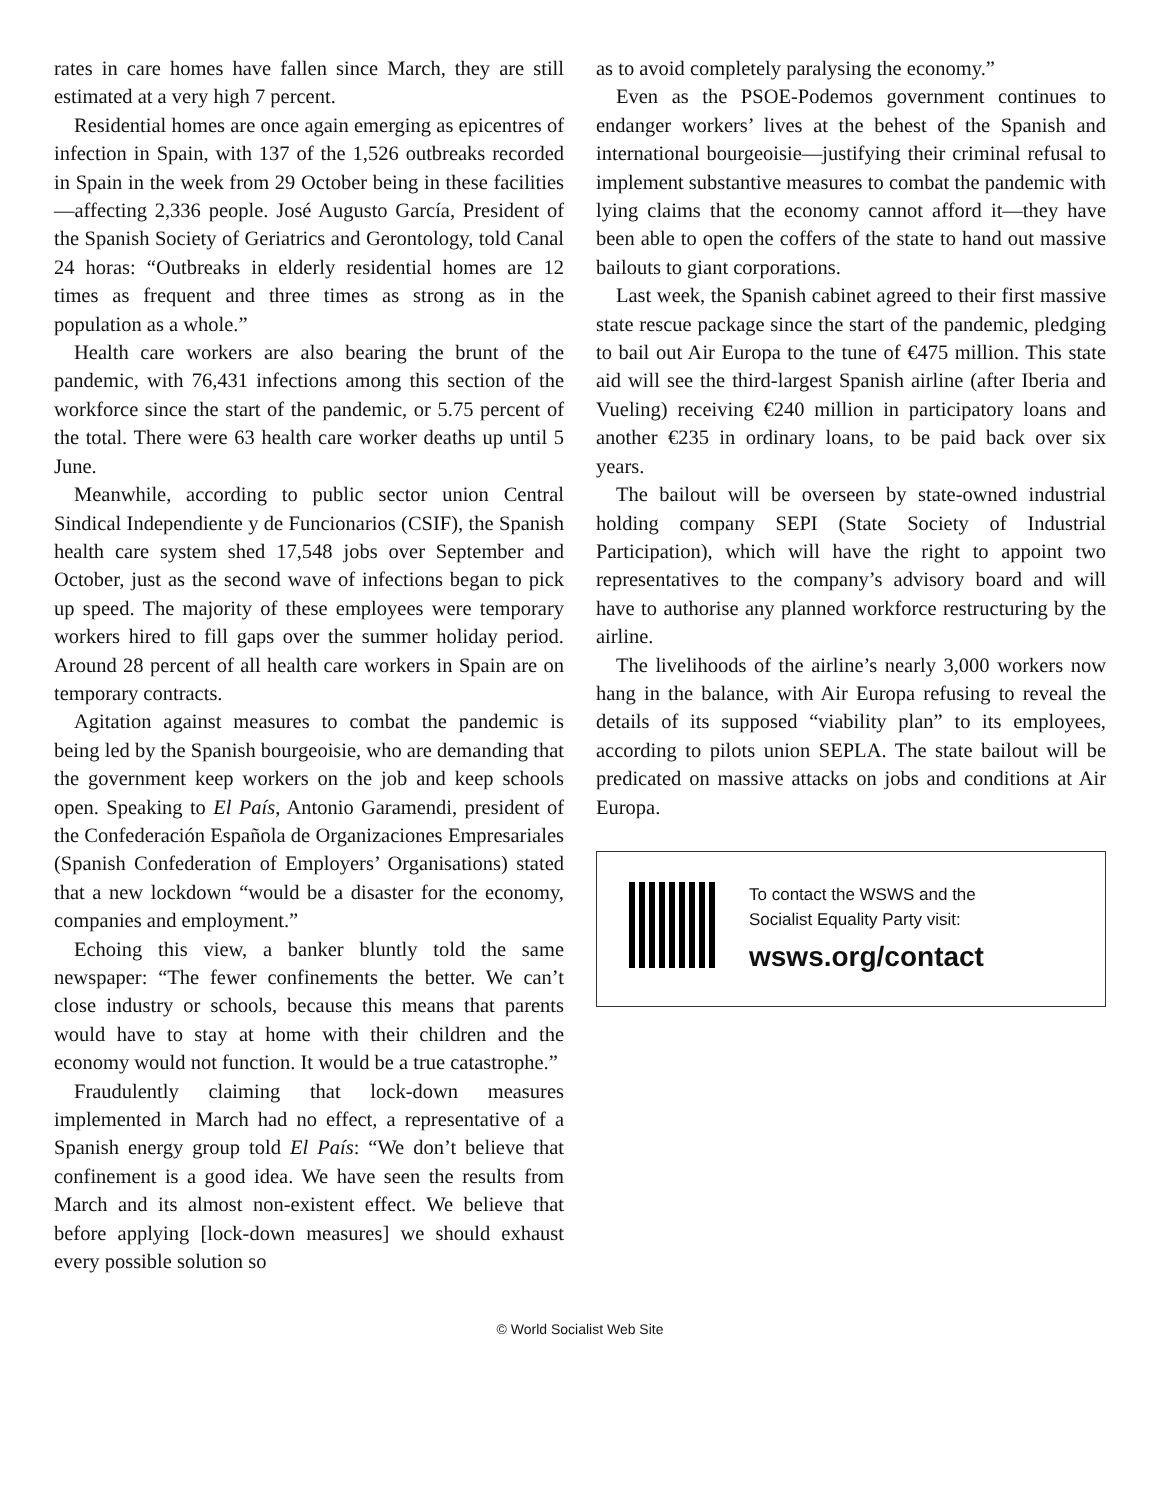rates in care homes have fallen since March, they are still estimated at a very high 7 percent.
Residential homes are once again emerging as epicentres of infection in Spain, with 137 of the 1,526 outbreaks recorded in Spain in the week from 29 October being in these facilities—affecting 2,336 people. José Augusto García, President of the Spanish Society of Geriatrics and Gerontology, told Canal 24 horas: “Outbreaks in elderly residential homes are 12 times as frequent and three times as strong as in the population as a whole.”
Health care workers are also bearing the brunt of the pandemic, with 76,431 infections among this section of the workforce since the start of the pandemic, or 5.75 percent of the total. There were 63 health care worker deaths up until 5 June.
Meanwhile, according to public sector union Central Sindical Independiente y de Funcionarios (CSIF), the Spanish health care system shed 17,548 jobs over September and October, just as the second wave of infections began to pick up speed. The majority of these employees were temporary workers hired to fill gaps over the summer holiday period. Around 28 percent of all health care workers in Spain are on temporary contracts.
Agitation against measures to combat the pandemic is being led by the Spanish bourgeoisie, who are demanding that the government keep workers on the job and keep schools open. Speaking to El País, Antonio Garamendi, president of the Confederación Española de Organizaciones Empresariales (Spanish Confederation of Employers’ Organisations) stated that a new lockdown “would be a disaster for the economy, companies and employment.”
Echoing this view, a banker bluntly told the same newspaper: “The fewer confinements the better. We can’t close industry or schools, because this means that parents would have to stay at home with their children and the economy would not function. It would be a true catastrophe.”
Fraudulently claiming that lock-down measures implemented in March had no effect, a representative of a Spanish energy group told El País: “We don’t believe that confinement is a good idea. We have seen the results from March and its almost non-existent effect. We believe that before applying [lock-down measures] we should exhaust every possible solution so
as to avoid completely paralysing the economy.”
Even as the PSOE-Podemos government continues to endanger workers’ lives at the behest of the Spanish and international bourgeoisie—justifying their criminal refusal to implement substantive measures to combat the pandemic with lying claims that the economy cannot afford it—they have been able to open the coffers of the state to hand out massive bailouts to giant corporations.
Last week, the Spanish cabinet agreed to their first massive state rescue package since the start of the pandemic, pledging to bail out Air Europa to the tune of €475 million. This state aid will see the third-largest Spanish airline (after Iberia and Vueling) receiving €240 million in participatory loans and another €235 in ordinary loans, to be paid back over six years.
The bailout will be overseen by state-owned industrial holding company SEPI (State Society of Industrial Participation), which will have the right to appoint two representatives to the company’s advisory board and will have to authorise any planned workforce restructuring by the airline.
The livelihoods of the airline’s nearly 3,000 workers now hang in the balance, with Air Europa refusing to reveal the details of its supposed “viability plan” to its employees, according to pilots union SEPLA. The state bailout will be predicated on massive attacks on jobs and conditions at Air Europa.
To contact the WSWS and the
Socialist Equality Party visit:
wsws.org/contact
© World Socialist Web Site